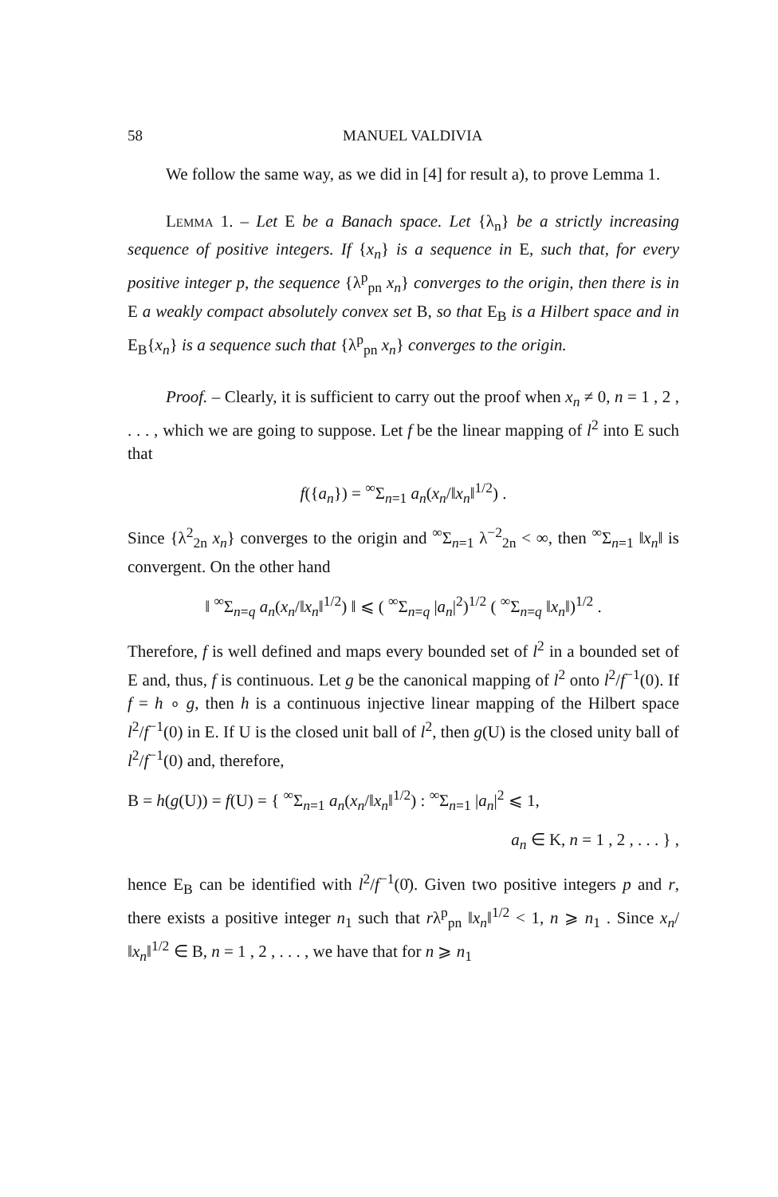58 MANUEL VALDIVIA
We follow the same way, as we did in [4] for result a), to prove Lemma 1.
Lemma 1. – Let E be a Banach space. Let {λ<sub>n</sub>} be a strictly increasing sequence of positive integers. If {x<sub>n</sub>} is a sequence in E, such that, for every positive integer p, the sequence {λ<sup>p</sup><sub>pn</sub> x<sub>n</sub>} converges to the origin, then there is in E a weakly compact absolutely convex set B, so that E<sub>B</sub> is a Hilbert space and in E<sub>B</sub>{x<sub>n</sub>} is a sequence such that {λ<sup>p</sup><sub>pn</sub> x<sub>n</sub>} converges to the origin.
Proof. – Clearly, it is sufficient to carry out the proof when x<sub>n</sub> ≠ 0, n = 1 , 2 , . . . , which we are going to suppose. Let f be the linear mapping of l<sup>2</sup> into E such that
f({a<sub>n</sub>}) = <sup>∞</sup>Σ<sub>n=1</sub> a<sub>n</sub>(x<sub>n</sub>/‖x<sub>n</sub>‖<sup>1/2</sup>) .
Since {λ<sup>2</sup><sub>2n</sub> x<sub>n</sub>} converges to the origin and <sup>∞</sup>Σ<sub>n=1</sub> λ<sup>−2</sup><sub>2n</sub> < ∞, then <sup>∞</sup>Σ<sub>n=1</sub> ‖x<sub>n</sub>‖ is convergent. On the other hand
‖ <sup>∞</sup>Σ<sub>n=q</sub> a<sub>n</sub>(x<sub>n</sub>/‖x<sub>n</sub>‖<sup>1/2</sup>) ‖ ⩽ ( <sup>∞</sup>Σ<sub>n=q</sub> |a<sub>n</sub>|<sup>2</sup>)<sup>1/2</sup> ( <sup>∞</sup>Σ<sub>n=q</sub> ‖x<sub>n</sub>‖)<sup>1/2</sup> .
Therefore, f is well defined and maps every bounded set of l<sup>2</sup> in a bounded set of E and, thus, f is continuous. Let g be the canonical mapping of l<sup>2</sup> onto l<sup>2</sup>/f<sup>−1</sup>(0). If f = h ∘ g, then h is a continuous injective linear mapping of the Hilbert space l<sup>2</sup>/f<sup>−1</sup>(0) in E. If U is the closed unit ball of l<sup>2</sup>, then g(U) is the closed unity ball of l<sup>2</sup>/f<sup>−1</sup>(0) and, therefore,
B = h(g(U)) = f(U) = { <sup>∞</sup>Σ<sub>n=1</sub> a<sub>n</sub>(x<sub>n</sub>/‖x<sub>n</sub>‖<sup>1/2</sup>) : <sup>∞</sup>Σ<sub>n=1</sub> |a<sub>n</sub>|<sup>2</sup> ⩽ 1,
a<sub>n</sub> ∈ K, n = 1 , 2 , . . . } ,
hence E<sub>B</sub> can be identified with l<sup>2</sup>/f<sup>−1</sup>(0̇). Given two positive integers p and r, there exists a positive integer n<sub>1</sub> such that rλ<sup>p</sup><sub>pn</sub> ‖x<sub>n</sub>‖<sup>1/2</sup> < 1, n ⩾ n<sub>1</sub> . Since x<sub>n</sub>/‖x<sub>n</sub>‖<sup>1/2</sup> ∈ B, n = 1 , 2 , . . . , we have that for n ⩾ n<sub>1</sub>